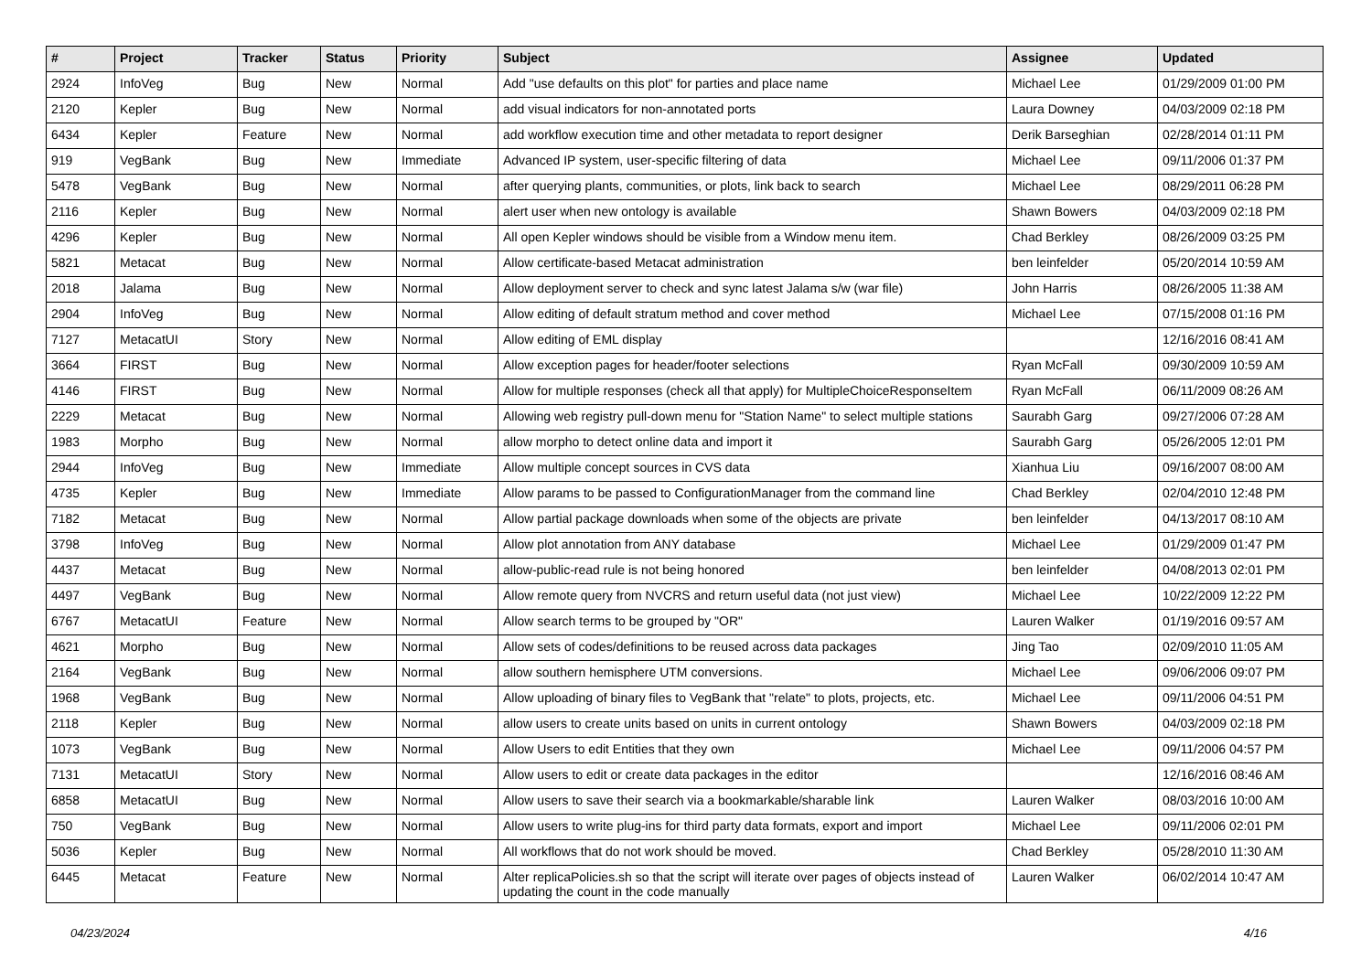| # | Project | Tracker | Status | Priority | Subject | Assignee | Updated |
| --- | --- | --- | --- | --- | --- | --- | --- |
| 2924 | InfoVeg | Bug | New | Normal | Add "use defaults on this plot" for parties and place name | Michael Lee | 01/29/2009 01:00 PM |
| 2120 | Kepler | Bug | New | Normal | add visual indicators for non-annotated ports | Laura Downey | 04/03/2009 02:18 PM |
| 6434 | Kepler | Feature | New | Normal | add workflow execution time and other metadata to report designer | Derik Barseghian | 02/28/2014 01:11 PM |
| 919 | VegBank | Bug | New | Immediate | Advanced IP system, user-specific filtering of data | Michael Lee | 09/11/2006 01:37 PM |
| 5478 | VegBank | Bug | New | Normal | after querying plants, communities, or plots, link back to search | Michael Lee | 08/29/2011 06:28 PM |
| 2116 | Kepler | Bug | New | Normal | alert user when new ontology is available | Shawn Bowers | 04/03/2009 02:18 PM |
| 4296 | Kepler | Bug | New | Normal | All open Kepler windows should be visible from a Window menu item. | Chad Berkley | 08/26/2009 03:25 PM |
| 5821 | Metacat | Bug | New | Normal | Allow certificate-based Metacat administration | ben leinfelder | 05/20/2014 10:59 AM |
| 2018 | Jalama | Bug | New | Normal | Allow deployment server to check and sync latest Jalama s/w (war file) | John Harris | 08/26/2005 11:38 AM |
| 2904 | InfoVeg | Bug | New | Normal | Allow editing of default stratum method and cover method | Michael Lee | 07/15/2008 01:16 PM |
| 7127 | MetacatUI | Story | New | Normal | Allow editing of EML display | | 12/16/2016 08:41 AM |
| 3664 | FIRST | Bug | New | Normal | Allow exception pages for header/footer selections | Ryan McFall | 09/30/2009 10:59 AM |
| 4146 | FIRST | Bug | New | Normal | Allow for multiple responses (check all that apply) for MultipleChoiceResponseItem | Ryan McFall | 06/11/2009 08:26 AM |
| 2229 | Metacat | Bug | New | Normal | Allowing web registry pull-down menu for "Station Name" to select multiple stations | Saurabh Garg | 09/27/2006 07:28 AM |
| 1983 | Morpho | Bug | New | Normal | allow morpho to detect online data and import it | Saurabh Garg | 05/26/2005 12:01 PM |
| 2944 | InfoVeg | Bug | New | Immediate | Allow multiple concept sources in CVS data | Xianhua Liu | 09/16/2007 08:00 AM |
| 4735 | Kepler | Bug | New | Immediate | Allow params to be passed to ConfigurationManager from the command line | Chad Berkley | 02/04/2010 12:48 PM |
| 7182 | Metacat | Bug | New | Normal | Allow partial package downloads when some of the objects are private | ben leinfelder | 04/13/2017 08:10 AM |
| 3798 | InfoVeg | Bug | New | Normal | Allow plot annotation from ANY database | Michael Lee | 01/29/2009 01:47 PM |
| 4437 | Metacat | Bug | New | Normal | allow-public-read rule is not being honored | ben leinfelder | 04/08/2013 02:01 PM |
| 4497 | VegBank | Bug | New | Normal | Allow remote query from NVCRS and return useful data (not just view) | Michael Lee | 10/22/2009 12:22 PM |
| 6767 | MetacatUI | Feature | New | Normal | Allow search terms to be grouped by "OR" | Lauren Walker | 01/19/2016 09:57 AM |
| 4621 | Morpho | Bug | New | Normal | Allow sets of codes/definitions to be reused across data packages | Jing Tao | 02/09/2010 11:05 AM |
| 2164 | VegBank | Bug | New | Normal | allow southern hemisphere UTM conversions. | Michael Lee | 09/06/2006 09:07 PM |
| 1968 | VegBank | Bug | New | Normal | Allow uploading of binary files to VegBank that "relate" to plots, projects, etc. | Michael Lee | 09/11/2006 04:51 PM |
| 2118 | Kepler | Bug | New | Normal | allow users to create units based on units in current ontology | Shawn Bowers | 04/03/2009 02:18 PM |
| 1073 | VegBank | Bug | New | Normal | Allow Users to edit Entities that they own | Michael Lee | 09/11/2006 04:57 PM |
| 7131 | MetacatUI | Story | New | Normal | Allow users to edit or create data packages in the editor | | 12/16/2016 08:46 AM |
| 6858 | MetacatUI | Bug | New | Normal | Allow users to save their search via a bookmarkable/sharable link | Lauren Walker | 08/03/2016 10:00 AM |
| 750 | VegBank | Bug | New | Normal | Allow users to write plug-ins for third party data formats, export and import | Michael Lee | 09/11/2006 02:01 PM |
| 5036 | Kepler | Bug | New | Normal | All workflows that do not work should be moved. | Chad Berkley | 05/28/2010 11:30 AM |
| 6445 | Metacat | Feature | New | Normal | Alter replicaPolicies.sh so that the script will iterate over pages of objects instead of updating the count in the code manually | Lauren Walker | 06/02/2014 10:47 AM |
04/23/2024 4/16